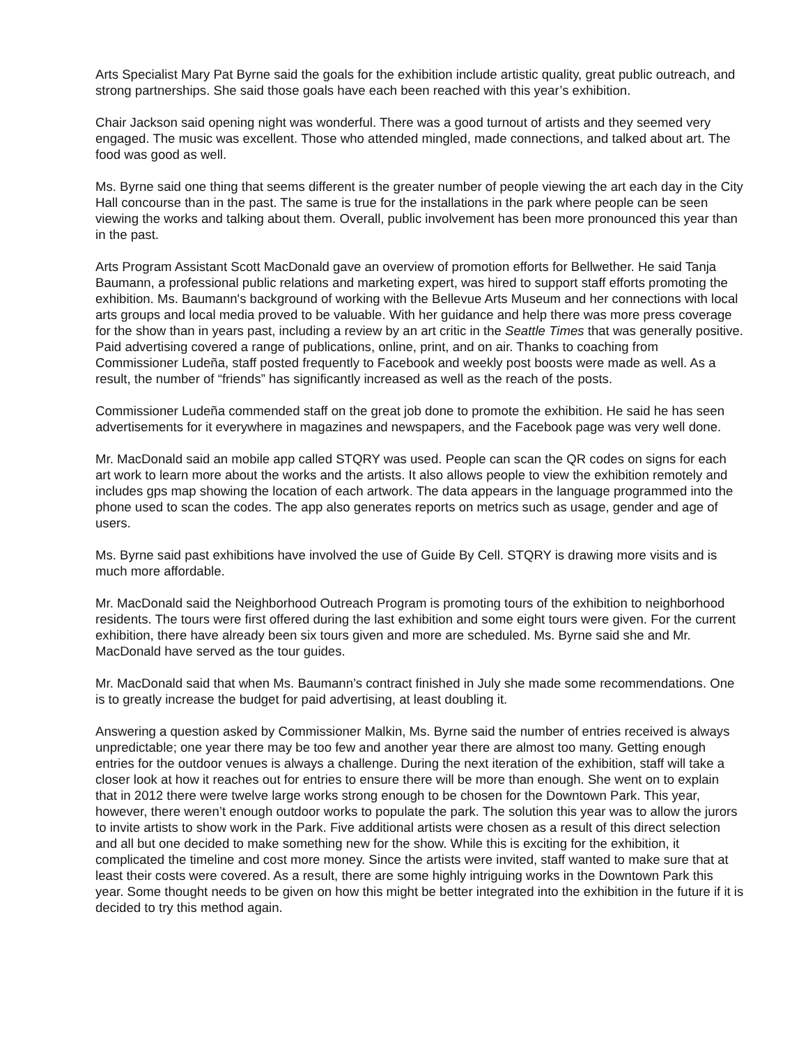Arts Specialist Mary Pat Byrne said the goals for the exhibition include artistic quality, great public outreach, and strong partnerships. She said those goals have each been reached with this year’s exhibition.
Chair Jackson said opening night was wonderful. There was a good turnout of artists and they seemed very engaged. The music was excellent. Those who attended mingled, made connections, and talked about art. The food was good as well.
Ms. Byrne said one thing that seems different is the greater number of people viewing the art each day in the City Hall concourse than in the past. The same is true for the installations in the park where people can be seen viewing the works and talking about them. Overall, public involvement has been more pronounced this year than in the past.
Arts Program Assistant Scott MacDonald gave an overview of promotion efforts for Bellwether. He said Tanja Baumann, a professional public relations and marketing expert, was hired to support staff efforts promoting the exhibition. Ms. Baumann's background of working with the Bellevue Arts Museum and her connections with local arts groups and local media proved to be valuable. With her guidance and help there was more press coverage for the show than in years past, including a review by an art critic in the Seattle Times that was generally positive. Paid advertising covered a range of publications, online, print, and on air. Thanks to coaching from Commissioner Ludeña, staff posted frequently to Facebook and weekly post boosts were made as well. As a result, the number of “friends” has significantly increased as well as the reach of the posts.
Commissioner Ludeña commended staff on the great job done to promote the exhibition. He said he has seen advertisements for it everywhere in magazines and newspapers, and the Facebook page was very well done.
Mr. MacDonald said an mobile app called STQRY was used. People can scan the QR codes on signs for each art work to learn more about the works and the artists. It also allows people to view the exhibition remotely and includes gps map showing the location of each artwork. The data appears in the language programmed into the phone used to scan the codes. The app also generates reports on metrics such as usage, gender and age of users.
Ms. Byrne said past exhibitions have involved the use of Guide By Cell. STQRY is drawing more visits and is much more affordable.
Mr. MacDonald said the Neighborhood Outreach Program is promoting tours of the exhibition to neighborhood residents. The tours were first offered during the last exhibition and some eight tours were given. For the current exhibition, there have already been six tours given and more are scheduled. Ms. Byrne said she and Mr. MacDonald have served as the tour guides.
Mr. MacDonald said that when Ms. Baumann’s contract finished in July she made some recommendations. One is to greatly increase the budget for paid advertising, at least doubling it.
Answering a question asked by Commissioner Malkin, Ms. Byrne said the number of entries received is always unpredictable; one year there may be too few and another year there are almost too many. Getting enough entries for the outdoor venues is always a challenge. During the next iteration of the exhibition, staff will take a closer look at how it reaches out for entries to ensure there will be more than enough. She went on to explain that in 2012 there were twelve large works strong enough to be chosen for the Downtown Park. This year, however, there weren’t enough outdoor works to populate the park. The solution this year was to allow the jurors to invite artists to show work in the Park. Five additional artists were chosen as a result of this direct selection and all but one decided to make something new for the show. While this is exciting for the exhibition, it complicated the timeline and cost more money. Since the artists were invited, staff wanted to make sure that at least their costs were covered. As a result, there are some highly intriguing works in the Downtown Park this year. Some thought needs to be given on how this might be better integrated into the exhibition in the future if it is decided to try this method again.